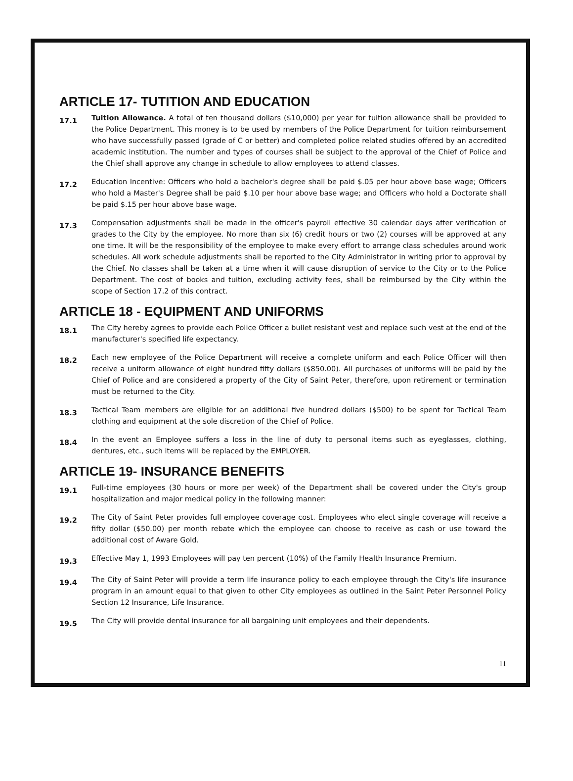ARTICLE 17- TUTITION AND EDUCATION
17.1
Tuition Allowance. A total of ten thousand dollars ($10,000) per year for tuition allowance shall be provided to the Police Department. This money is to be used by members of the Police Department for tuition reimbursement who have successfully passed (grade of C or better) and completed police related studies offered by an accredited academic institution. The number and types of courses shall be subject to the approval of the Chief of Police and the Chief shall approve any change in schedule to allow employees to attend classes.
17.2
Education Incentive: Officers who hold a bachelor's degree shall be paid $.05 per hour above base wage; Officers who hold a Master's Degree shall be paid $.10 per hour above base wage; and Officers who hold a Doctorate shall be paid $.15 per hour above base wage.
17.3
Compensation adjustments shall be made in the officer's payroll effective 30 calendar days after verification of grades to the City by the employee. No more than six (6) credit hours or two (2) courses will be approved at any one time. It will be the responsibility of the employee to make every effort to arrange class schedules around work schedules. All work schedule adjustments shall be reported to the City Administrator in writing prior to approval by the Chief. No classes shall be taken at a time when it will cause disruption of service to the City or to the Police Department. The cost of books and tuition, excluding activity fees, shall be reimbursed by the City within the scope of Section 17.2 of this contract.
ARTICLE 18 - EQUIPMENT AND UNIFORMS
18.1
The City hereby agrees to provide each Police Officer a bullet resistant vest and replace such vest at the end of the manufacturer's specified life expectancy.
18.2
Each new employee of the Police Department will receive a complete uniform and each Police Officer will then receive a uniform allowance of eight hundred fifty dollars ($850.00). All purchases of uniforms will be paid by the Chief of Police and are considered a property of the City of Saint Peter, therefore, upon retirement or termination must be returned to the City.
18.3
Tactical Team members are eligible for an additional five hundred dollars ($500) to be spent for Tactical Team clothing and equipment at the sole discretion of the Chief of Police.
18.4
In the event an Employee suffers a loss in the line of duty to personal items such as eyeglasses, clothing, dentures, etc., such items will be replaced by the EMPLOYER.
ARTICLE 19- INSURANCE BENEFITS
19.1
Full-time employees (30 hours or more per week) of the Department shall be covered under the City's group hospitalization and major medical policy in the following manner:
19.2
The City of Saint Peter provides full employee coverage cost. Employees who elect single coverage will receive a fifty dollar ($50.00) per month rebate which the employee can choose to receive as cash or use toward the additional cost of Aware Gold.
19.3
Effective May 1, 1993 Employees will pay ten percent (10%) of the Family Health Insurance Premium.
19.4
The City of Saint Peter will provide a term life insurance policy to each employee through the City's life insurance program in an amount equal to that given to other City employees as outlined in the Saint Peter Personnel Policy Section 12 Insurance, Life Insurance.
19.5
The City will provide dental insurance for all bargaining unit employees and their dependents.
11